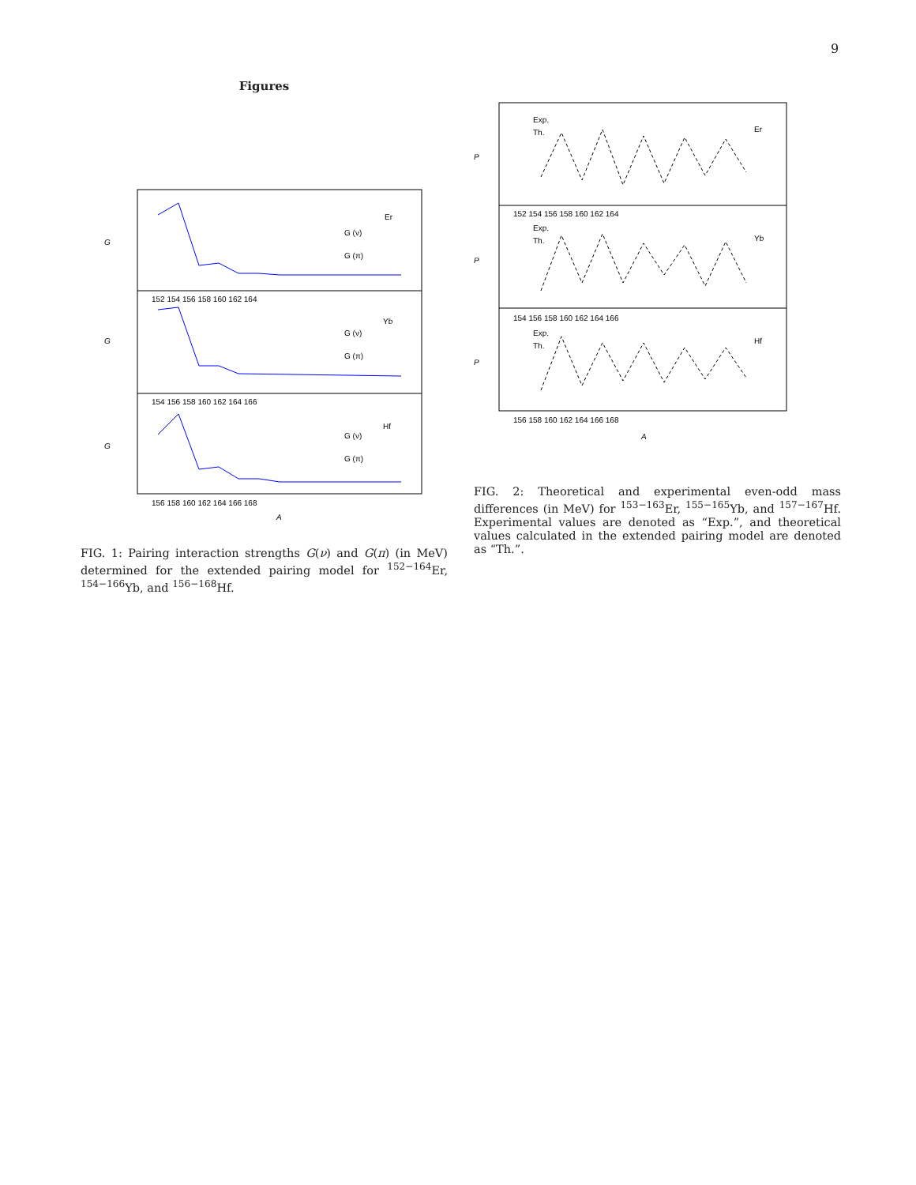9
Figures
G
G
G
Er
Yb
Hf
G (ν)
G (π)
G (ν)
G (π)
G (ν)
G (π)
152 154 156 158 160 162 164
154 156 158 160 162 164 166
156 158 160 162 164 166 168
A
FIG. 1: Pairing interaction strengths G(ν) and G(π) (in MeV) determined for the extended pairing model for <sup>152−164</sup>Er, <sup>154−166</sup>Yb, and <sup>156−168</sup>Hf.
P
P
P
Er
Yb
Hf
Exp.
Th.
Exp.
Th.
Exp.
Th.
152 154 156 158 160 162 164
154 156 158 160 162 164 166
156 158 160 162 164 166 168
A
FIG. 2: Theoretical and experimental even-odd mass differences (in MeV) for <sup>153−163</sup>Er, <sup>155−165</sup>Yb, and <sup>157−167</sup>Hf. Experimental values are denoted as “Exp.”, and theoretical values calculated in the extended pairing model are denoted as “Th.”.